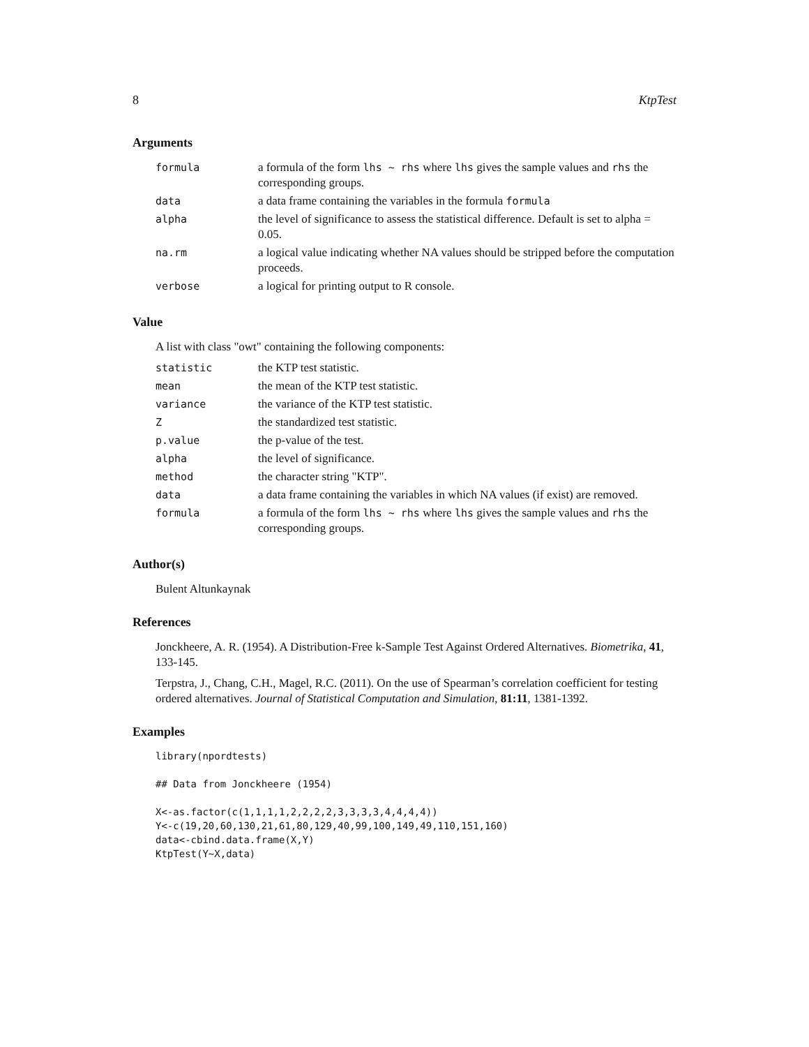8 KtpTest
Arguments
| formula | a formula of the form lhs ~ rhs where lhs gives the sample values and rhs the corresponding groups. |
| data | a data frame containing the variables in the formula formula |
| alpha | the level of significance to assess the statistical difference. Default is set to alpha = 0.05. |
| na.rm | a logical value indicating whether NA values should be stripped before the computation proceeds. |
| verbose | a logical for printing output to R console. |
Value
A list with class "owt" containing the following components:
| statistic | the KTP test statistic. |
| mean | the mean of the KTP test statistic. |
| variance | the variance of the KTP test statistic. |
| Z | the standardized test statistic. |
| p.value | the p-value of the test. |
| alpha | the level of significance. |
| method | the character string "KTP". |
| data | a data frame containing the variables in which NA values (if exist) are removed. |
| formula | a formula of the form lhs ~ rhs where lhs gives the sample values and rhs the corresponding groups. |
Author(s)
Bulent Altunkaynak
References
Jonckheere, A. R. (1954). A Distribution-Free k-Sample Test Against Ordered Alternatives. Biometrika, 41, 133-145.
Terpstra, J., Chang, C.H., Magel, R.C. (2011). On the use of Spearman’s correlation coefficient for testing ordered alternatives. Journal of Statistical Computation and Simulation, 81:11, 1381-1392.
Examples
library(npordtests)

## Data from Jonckheere (1954)

X<-as.factor(c(1,1,1,1,2,2,2,2,3,3,3,3,4,4,4,4))
Y<-c(19,20,60,130,21,61,80,129,40,99,100,149,49,110,151,160)
data<-cbind.data.frame(X,Y)
KtpTest(Y~X,data)